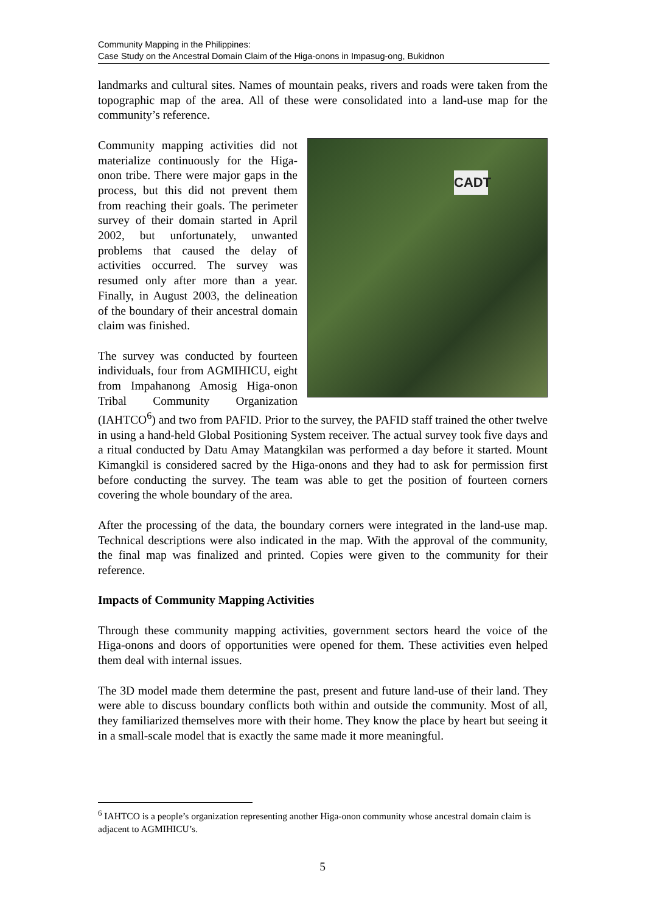Community Mapping in the Philippines:
Case Study on the Ancestral Domain Claim of the Higa-onons in Impasug-ong, Bukidnon
landmarks and cultural sites. Names of mountain peaks, rivers and roads were taken from the topographic map of the area. All of these were consolidated into a land-use map for the community’s reference.
CADT
Community mapping activities did not materialize continuously for the Higa-onon tribe. There were major gaps in the process, but this did not prevent them from reaching their goals. The perimeter survey of their domain started in April 2002, but unfortunately, unwanted problems that caused the delay of activities occurred. The survey was resumed only after more than a year. Finally, in August 2003, the delineation of the boundary of their ancestral domain claim was finished.
The survey was conducted by fourteen individuals, four from AGMIHICU, eight from Impahanong Amosig Higa-onon Tribal Community Organization (IAHTCO<sup>6</sup>) and two from PAFID. Prior to the survey, the PAFID staff trained the other twelve in using a hand-held Global Positioning System receiver. The actual survey took five days and a ritual conducted by Datu Amay Matangkilan was performed a day before it started. Mount Kimangkil is considered sacred by the Higa-onons and they had to ask for permission first before conducting the survey. The team was able to get the position of fourteen corners covering the whole boundary of the area.
After the processing of the data, the boundary corners were integrated in the land-use map. Technical descriptions were also indicated in the map. With the approval of the community, the final map was finalized and printed. Copies were given to the community for their reference.
Impacts of Community Mapping Activities
Through these community mapping activities, government sectors heard the voice of the Higa-onons and doors of opportunities were opened for them. These activities even helped them deal with internal issues.
The 3D model made them determine the past, present and future land-use of their land. They were able to discuss boundary conflicts both within and outside the community. Most of all, they familiarized themselves more with their home. They know the place by heart but seeing it in a small-scale model that is exactly the same made it more meaningful.
<sup>6</sup> IAHTCO is a people’s organization representing another Higa-onon community whose ancestral domain claim is adjacent to AGMIHICU’s.
5